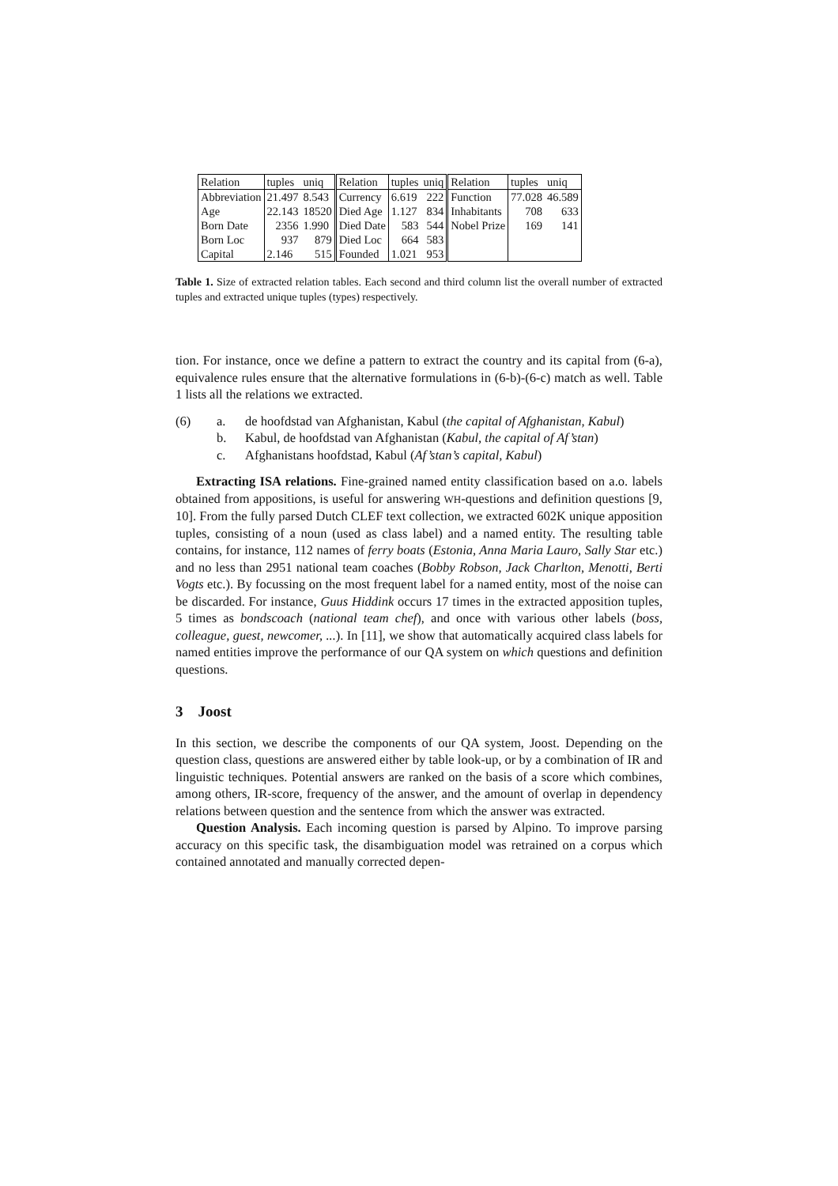| Relation | tuples | uniq | Relation | tuples | uniq | Relation | tuples | uniq |
| --- | --- | --- | --- | --- | --- | --- | --- | --- |
| Abbreviation | 21.497 | 8.543 | Currency | 6.619 | 222 | Function | 77.028 | 46.589 |
| Age | 22.143 | 18520 | Died Age | 1.127 | 834 | Inhabitants | 708 | 633 |
| Born Date | 2356 | 1.990 | Died Date | 583 | 544 | Nobel Prize | 169 | 141 |
| Born Loc | 937 | 879 | Died Loc | 664 | 583 | | | |
| Capital | 2.146 | 515 | Founded | 1.021 | 953 | | | |
Table 1. Size of extracted relation tables. Each second and third column list the overall number of extracted tuples and extracted unique tuples (types) respectively.
tion. For instance, once we define a pattern to extract the country and its capital from (6-a), equivalence rules ensure that the alternative formulations in (6-b)-(6-c) match as well. Table 1 lists all the relations we extracted.
(6) a. de hoofdstad van Afghanistan, Kabul (the capital of Afghanistan, Kabul)
b. Kabul, de hoofdstad van Afghanistan (Kabul, the capital of Af’stan)
c. Afghanistans hoofdstad, Kabul (Af’stan’s capital, Kabul)
Extracting ISA relations. Fine-grained named entity classification based on a.o. labels obtained from appositions, is useful for answering WH-questions and definition questions [9, 10]. From the fully parsed Dutch CLEF text collection, we extracted 602K unique apposition tuples, consisting of a noun (used as class label) and a named entity. The resulting table contains, for instance, 112 names of ferry boats (Estonia, Anna Maria Lauro, Sally Star etc.) and no less than 2951 national team coaches (Bobby Robson, Jack Charlton, Menotti, Berti Vogts etc.). By focussing on the most frequent label for a named entity, most of the noise can be discarded. For instance, Guus Hiddink occurs 17 times in the extracted apposition tuples, 5 times as bondscoach (national team chef), and once with various other labels (boss, colleague, guest, newcomer, ...). In [11], we show that automatically acquired class labels for named entities improve the performance of our QA system on which questions and definition questions.
3 Joost
In this section, we describe the components of our QA system, Joost. Depending on the question class, questions are answered either by table look-up, or by a combination of IR and linguistic techniques. Potential answers are ranked on the basis of a score which combines, among others, IR-score, frequency of the answer, and the amount of overlap in dependency relations between question and the sentence from which the answer was extracted.
Question Analysis. Each incoming question is parsed by Alpino. To improve parsing accuracy on this specific task, the disambiguation model was retrained on a corpus which contained annotated and manually corrected depen-